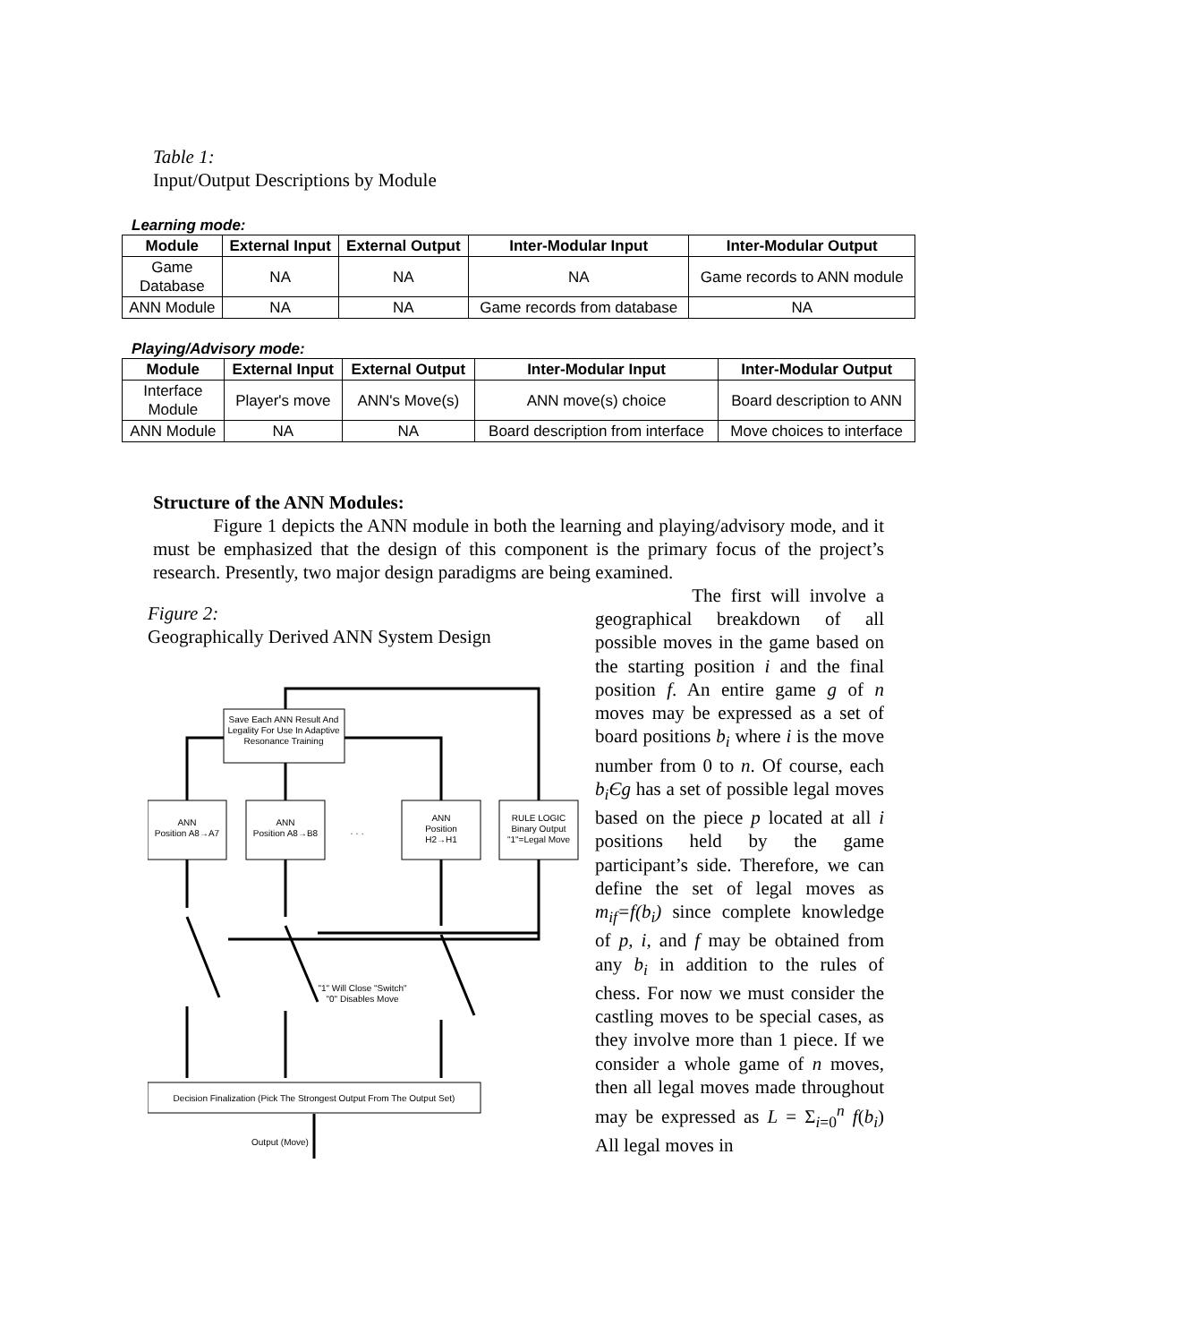Table 1:
Input/Output Descriptions by Module
Learning mode:
| Module | External Input | External Output | Inter-Modular Input | Inter-Modular Output |
| --- | --- | --- | --- | --- |
| Game Database | NA | NA | NA | Game records to ANN module |
| ANN Module | NA | NA | Game records from database | NA |
Playing/Advisory mode:
| Module | External Input | External Output | Inter-Modular Input | Inter-Modular Output |
| --- | --- | --- | --- | --- |
| Interface Module | Player's move | ANN's Move(s) | ANN move(s) choice | Board description to ANN |
| ANN Module | NA | NA | Board description from interface | Move choices to interface |
Structure of the ANN Modules:
Figure 1 depicts the ANN module in both the learning and playing/advisory mode, and it must be emphasized that the design of this component is the primary focus of the project’s research. Presently, two major design paradigms are being examined.
Figure 2:
Geographically Derived ANN System Design
ANN
Position A8→A7
ANN
Position A8→B8
· · ·
ANN
Position
H2→H1
RULE LOGIC
Binary Output
"1"=Legal Move
Save Each ANN Result And
Legality For Use In Adaptive
Resonance Training
"1" Will Close "Switch"
"0" Disables Move
Decision Finalization (Pick The Strongest Output From The Output Set)
Output (Move)
The first will involve a geographical breakdown of all possible moves in the game based on the starting position i and the final position f. An entire game g of n moves may be expressed as a set of board positions b<sub>i</sub> where i is the move number from 0 to n. Of course, each b<sub>i</sub>Єg has a set of possible legal moves based on the piece p located at all i positions held by the game participant’s side. Therefore, we can define the set of legal moves as m<sub>if</sub>=f(b<sub>i</sub>) since complete knowledge of p, i, and f may be obtained from any b<sub>i</sub> in addition to the rules of chess. For now we must consider the castling moves to be special cases, as they involve more than 1 piece. If we consider a whole game of n moves, then all legal moves made throughout may be expressed as L = Σ<sub>i=0</sub><sup>n</sup> f(b<sub>i</sub>) All legal moves in